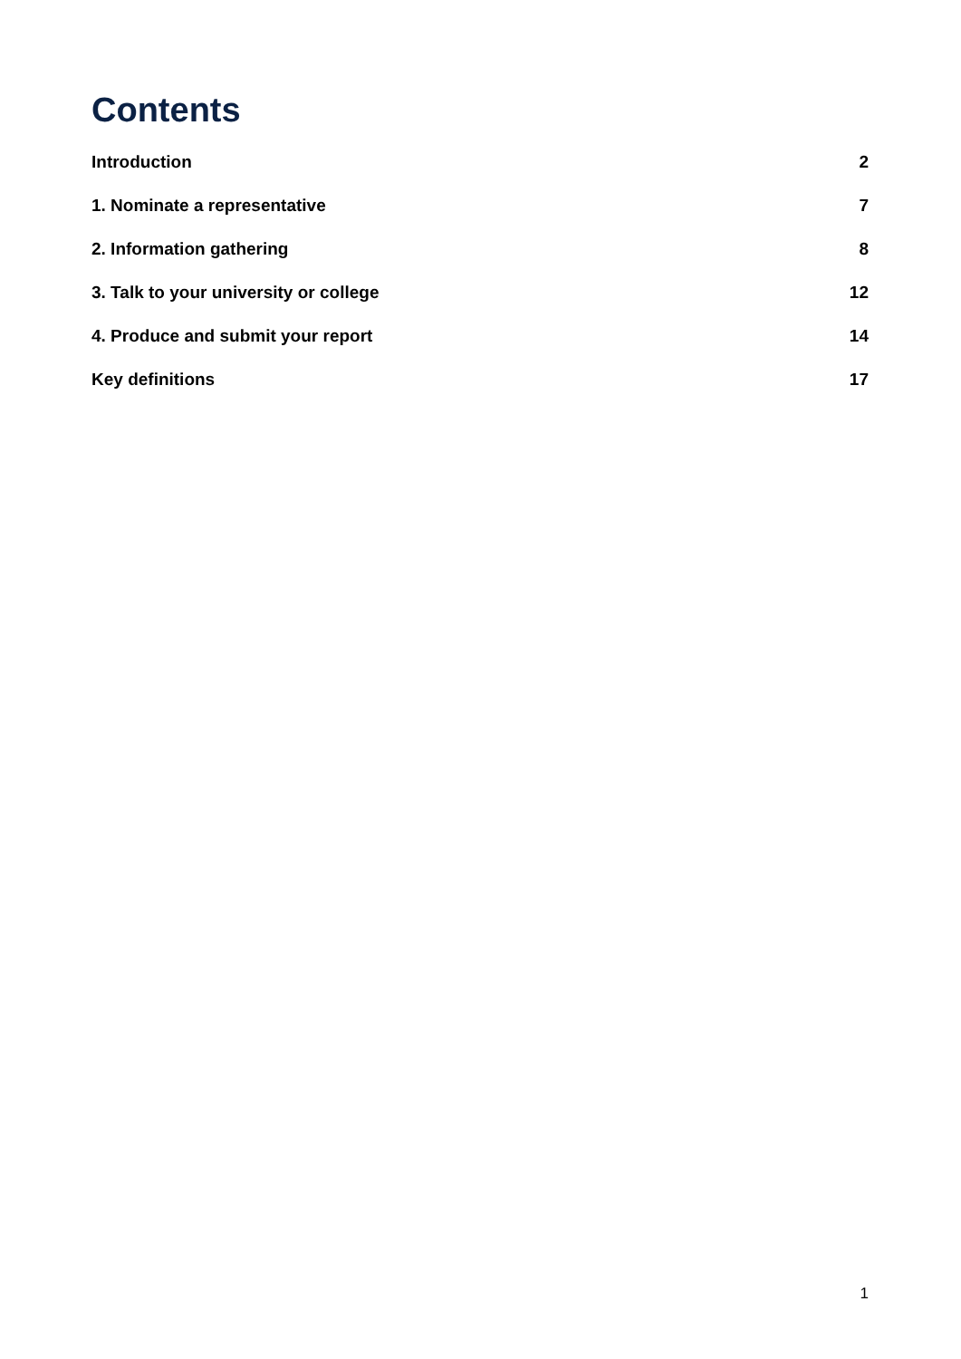Contents
Introduction 2
1. Nominate a representative 7
2. Information gathering 8
3. Talk to your university or college 12
4. Produce and submit your report 14
Key definitions 17
1